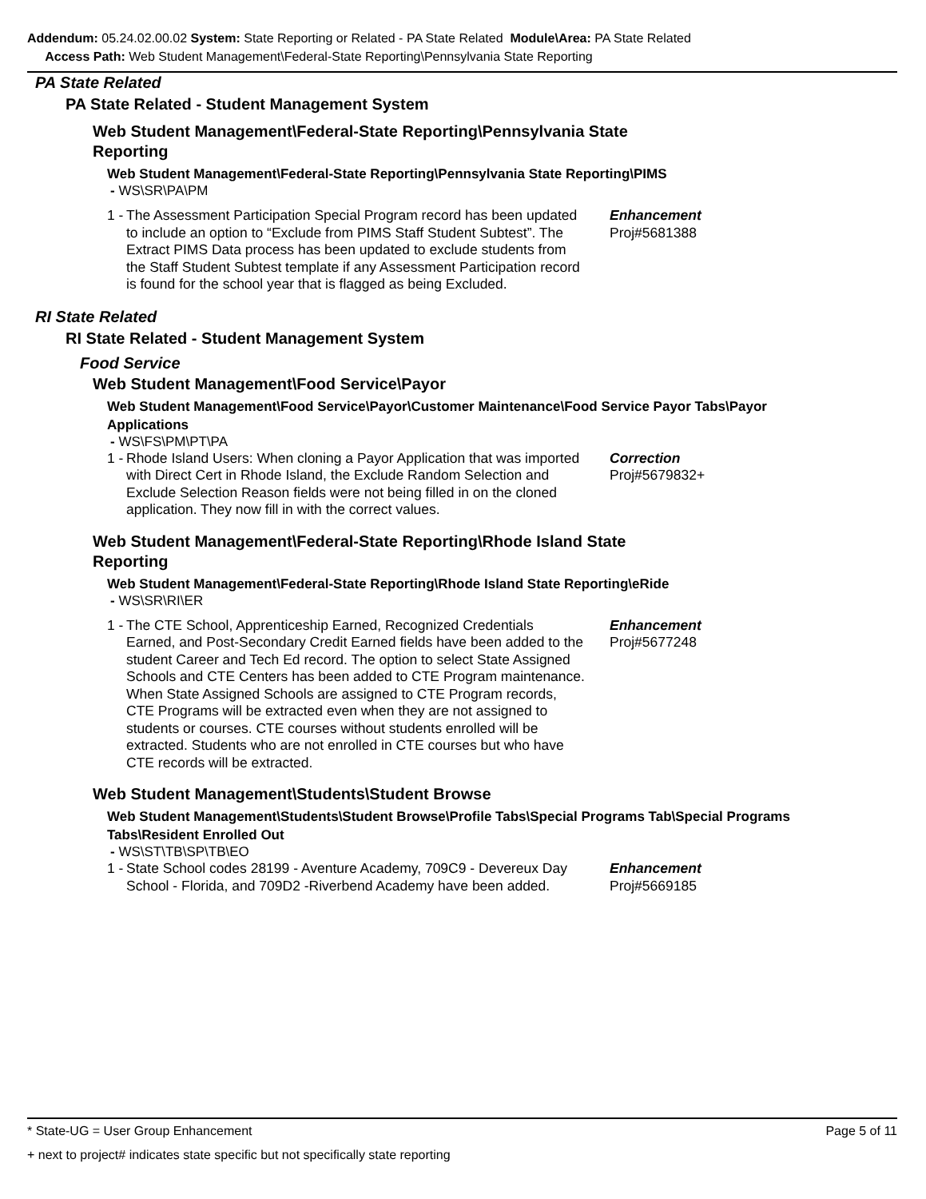Addendum: 05.24.02.00.02 System: State Reporting or Related - PA State Related Module\Area: PA State Related
Access Path: Web Student Management\Federal-State Reporting\Pennsylvania State Reporting
PA State Related
PA State Related - Student Management System
Web Student Management\Federal-State Reporting\Pennsylvania State Reporting
Web Student Management\Federal-State Reporting\Pennsylvania State Reporting\PIMS
- WS\SR\PA\PM
1 -
The Assessment Participation Special Program record has been updated to include an option to “Exclude from PIMS Staff Student Subtest”. The Extract PIMS Data process has been updated to exclude students from the Staff Student Subtest template if any Assessment Participation record is found for the school year that is flagged as being Excluded.
Enhancement
Proj#5681388
RI State Related
RI State Related - Student Management System
Food Service
Web Student Management\Food Service\Payor
Web Student Management\Food Service\Payor\Customer Maintenance\Food Service Payor Tabs\Payor Applications
- WS\FS\PM\PT\PA
1 -
Rhode Island Users: When cloning a Payor Application that was imported with Direct Cert in Rhode Island, the Exclude Random Selection and Exclude Selection Reason fields were not being filled in on the cloned application. They now fill in with the correct values.
Correction
Proj#5679832+
Web Student Management\Federal-State Reporting\Rhode Island State Reporting
Web Student Management\Federal-State Reporting\Rhode Island State Reporting\eRide
- WS\SR\RI\ER
1 -
The CTE School, Apprenticeship Earned, Recognized Credentials Earned, and Post-Secondary Credit Earned fields have been added to the student Career and Tech Ed record. The option to select State Assigned Schools and CTE Centers has been added to CTE Program maintenance. When State Assigned Schools are assigned to CTE Program records, CTE Programs will be extracted even when they are not assigned to students or courses. CTE courses without students enrolled will be extracted. Students who are not enrolled in CTE courses but who have CTE records will be extracted.
Enhancement
Proj#5677248
Web Student Management\Students\Student Browse
Web Student Management\Students\Student Browse\Profile Tabs\Special Programs Tab\Special Programs Tabs\Resident Enrolled Out
- WS\ST\TB\SP\TB\EO
1 -
State School codes 28199 - Aventure Academy, 709C9 - Devereux Day School - Florida, and 709D2 -Riverbend Academy have been added.
Enhancement
Proj#5669185
* State-UG = User Group Enhancement Page 5 of 11
+ next to project# indicates state specific but not specifically state reporting